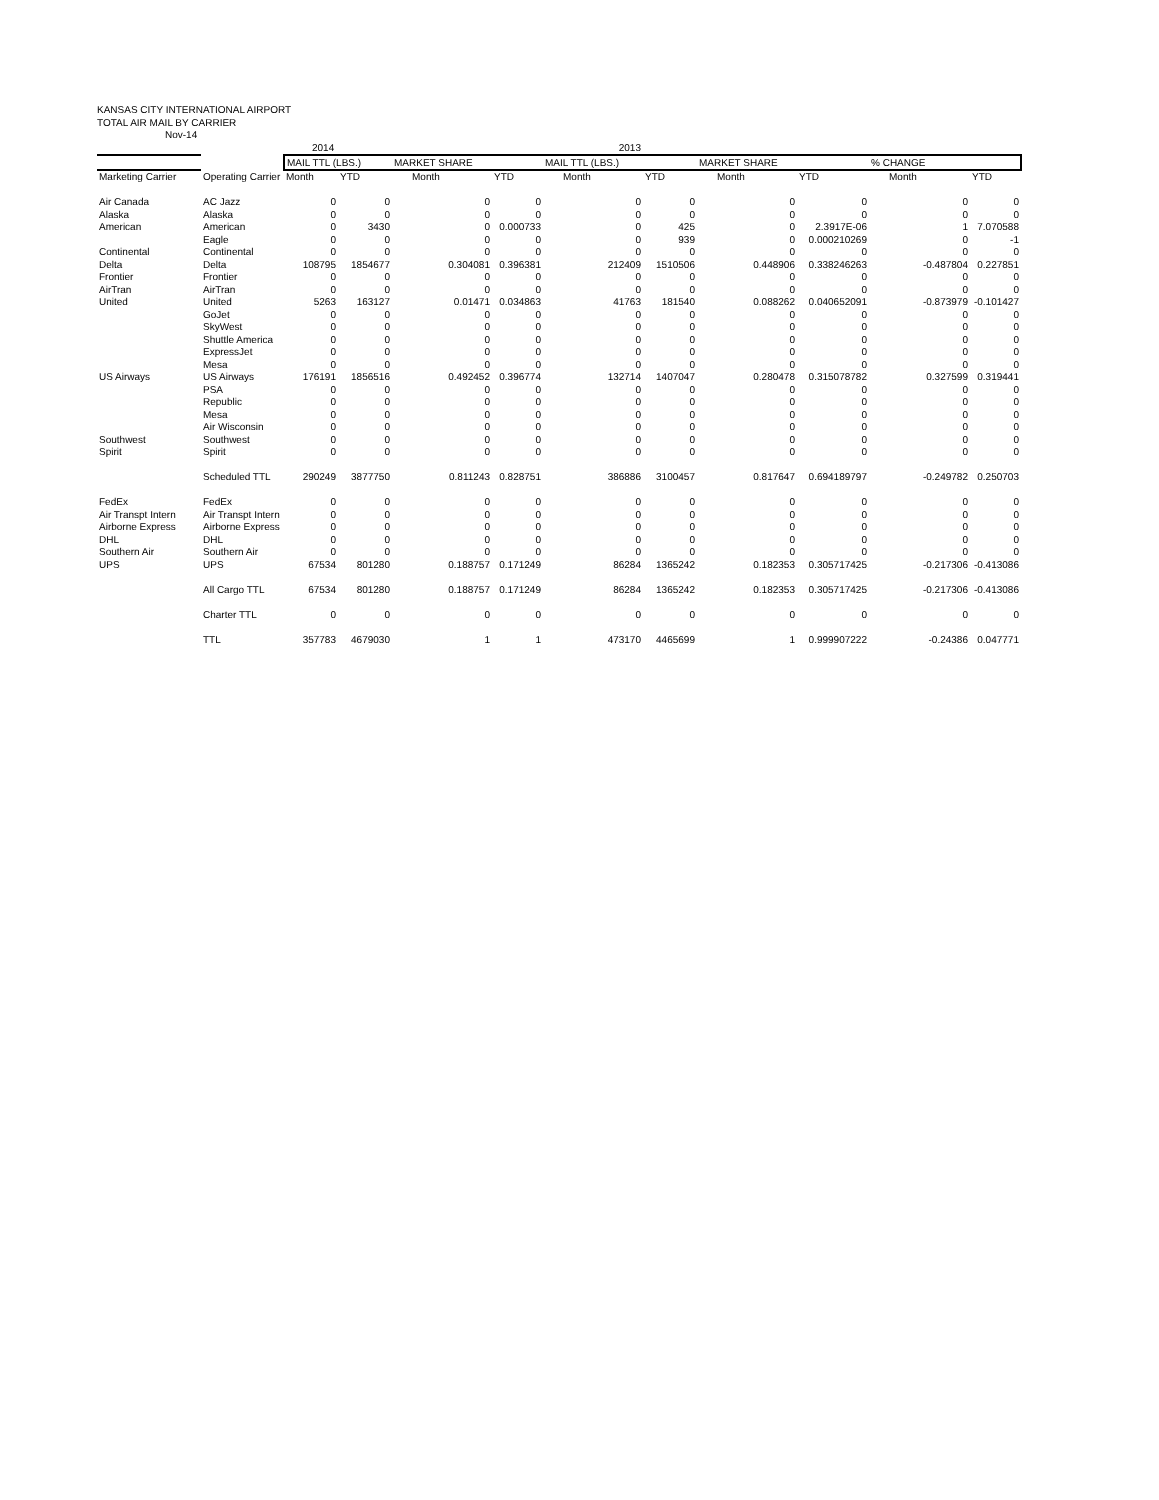KANSAS CITY INTERNATIONAL AIRPORT
TOTAL AIR MAIL BY CARRIER
Nov-14
| | | 2014 | | | | 2013 | | | | | |
| --- | --- | --- | --- | --- | --- | --- | --- | --- | --- | --- | --- |
| | | MAIL TTL (LBS.) | | MARKET SHARE | | MAIL TTL (LBS.) | | MARKET SHARE | | % CHANGE | |
| Marketing Carrier | Operating Carrier | Month | YTD | Month | YTD | Month | YTD | Month | YTD | Month | YTD |
| Air Canada | AC Jazz | 0 | 0 | 0 | 0 | 0 | 0 | 0 | 0 | 0 | 0 |
| Alaska | Alaska | 0 | 0 | 0 | 0 | 0 | 0 | 0 | 0 | 0 | 0 |
| American | American | 0 | 3430 | 0 | 0.000733 | 0 | 425 | 0 | 2.3917E-06 | 1 | 7.070588 |
| | Eagle | 0 | 0 | 0 | 0 | 0 | 939 | 0 | 0.000210269 | 0 | -1 |
| Continental | Continental | 0 | 0 | 0 | 0 | 0 | 0 | 0 | 0 | 0 | 0 |
| Delta | Delta | 108795 | 1854677 | 0.304081 | 0.396381 | 212409 | 1510506 | 0.448906 | 0.338246263 | -0.487804 | 0.227851 |
| Frontier | Frontier | 0 | 0 | 0 | 0 | 0 | 0 | 0 | 0 | 0 | 0 |
| AirTran | AirTran | 0 | 0 | 0 | 0 | 0 | 0 | 0 | 0 | 0 | 0 |
| United | United | 5263 | 163127 | 0.01471 | 0.034863 | 41763 | 181540 | 0.088262 | 0.040652091 | -0.873979 | -0.101427 |
| | GoJet | 0 | 0 | 0 | 0 | 0 | 0 | 0 | 0 | 0 | 0 |
| | SkyWest | 0 | 0 | 0 | 0 | 0 | 0 | 0 | 0 | 0 | 0 |
| | Shuttle America | 0 | 0 | 0 | 0 | 0 | 0 | 0 | 0 | 0 | 0 |
| | ExpressJet | 0 | 0 | 0 | 0 | 0 | 0 | 0 | 0 | 0 | 0 |
| | Mesa | 0 | 0 | 0 | 0 | 0 | 0 | 0 | 0 | 0 | 0 |
| US Airways | US Airways | 176191 | 1856516 | 0.492452 | 0.396774 | 132714 | 1407047 | 0.280478 | 0.315078782 | 0.327599 | 0.319441 |
| | PSA | 0 | 0 | 0 | 0 | 0 | 0 | 0 | 0 | 0 | 0 |
| | Republic | 0 | 0 | 0 | 0 | 0 | 0 | 0 | 0 | 0 | 0 |
| | Mesa | 0 | 0 | 0 | 0 | 0 | 0 | 0 | 0 | 0 | 0 |
| | Air Wisconsin | 0 | 0 | 0 | 0 | 0 | 0 | 0 | 0 | 0 | 0 |
| Southwest | Southwest | 0 | 0 | 0 | 0 | 0 | 0 | 0 | 0 | 0 | 0 |
| Spirit | Spirit | 0 | 0 | 0 | 0 | 0 | 0 | 0 | 0 | 0 | 0 |
| | Scheduled TTL | 290249 | 3877750 | 0.811243 | 0.828751 | 386886 | 3100457 | 0.817647 | 0.694189797 | -0.249782 | 0.250703 |
| FedEx | FedEx | 0 | 0 | 0 | 0 | 0 | 0 | 0 | 0 | 0 | 0 |
| Air Transpt Intern | Air Transpt Intern | 0 | 0 | 0 | 0 | 0 | 0 | 0 | 0 | 0 | 0 |
| Airborne Express | Airborne Express | 0 | 0 | 0 | 0 | 0 | 0 | 0 | 0 | 0 | 0 |
| DHL | DHL | 0 | 0 | 0 | 0 | 0 | 0 | 0 | 0 | 0 | 0 |
| Southern Air | Southern Air | 0 | 0 | 0 | 0 | 0 | 0 | 0 | 0 | 0 | 0 |
| UPS | UPS | 67534 | 801280 | 0.188757 | 0.171249 | 86284 | 1365242 | 0.182353 | 0.305717425 | -0.217306 | -0.413086 |
| | All Cargo TTL | 67534 | 801280 | 0.188757 | 0.171249 | 86284 | 1365242 | 0.182353 | 0.305717425 | -0.217306 | -0.413086 |
| | Charter TTL | 0 | 0 | 0 | 0 | 0 | 0 | 0 | 0 | 0 | 0 |
| | TTL | 357783 | 4679030 | 1 | 1 | 473170 | 4465699 | 1 | 0.999907222 | -0.24386 | 0.047771 |